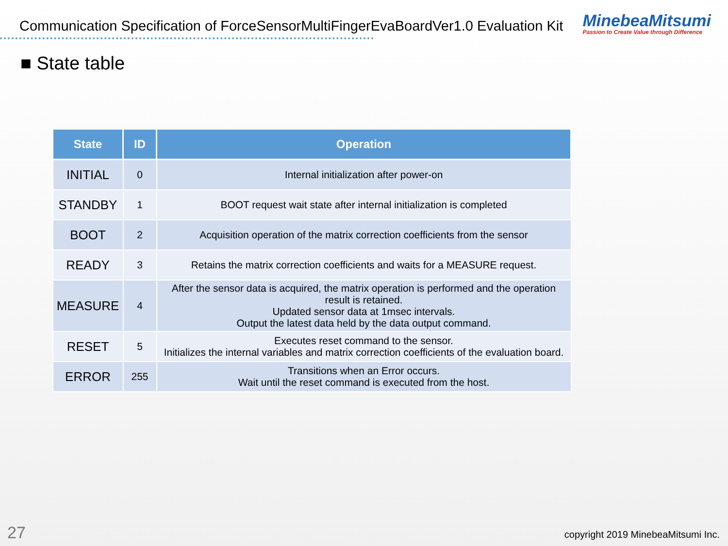Communication Specification of ForceSensorMultiFingerEvaBoardVer1.0 Evaluation Kit
MinebeaMitsumi
Passion to Create Value through Difference
■ State table
| State | ID | Operation |
| --- | --- | --- |
| INITIAL | 0 | Internal initialization after power-on |
| STANDBY | 1 | BOOT request wait state after internal initialization is completed |
| BOOT | 2 | Acquisition operation of the matrix correction coefficients from the sensor |
| READY | 3 | Retains the matrix correction coefficients and waits for a MEASURE request. |
| MEASURE | 4 | After the sensor data is acquired, the matrix operation is performed and the operation result is retained. Updated sensor data at 1msec intervals. Output the latest data held by the data output command. |
| RESET | 5 | Executes reset command to the sensor. Initializes the internal variables and matrix correction coefficients of the evaluation board. |
| ERROR | 255 | Transitions when an Error occurs. Wait until the reset command is executed from the host. |
27
copyright 2019 MinebeaMitsumi Inc.